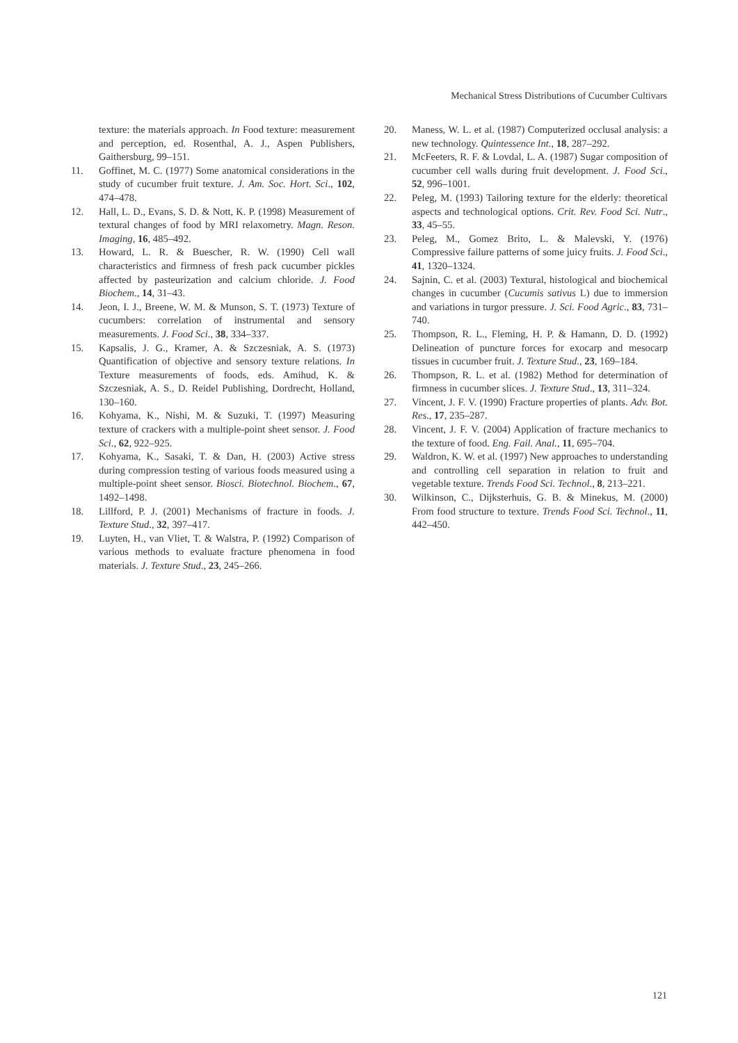Mechanical Stress Distributions of Cucumber Cultivars
texture: the materials approach. In Food texture: measurement and perception, ed. Rosenthal, A. J., Aspen Publishers, Gaithersburg, 99–151.
11. Goffinet, M. C. (1977) Some anatomical considerations in the study of cucumber fruit texture. J. Am. Soc. Hort. Sci., 102, 474–478.
12. Hall, L. D., Evans, S. D. & Nott, K. P. (1998) Measurement of textural changes of food by MRI relaxometry. Magn. Reson. Imaging, 16, 485–492.
13. Howard, L. R. & Buescher, R. W. (1990) Cell wall characteristics and firmness of fresh pack cucumber pickles affected by pasteurization and calcium chloride. J. Food Biochem., 14, 31–43.
14. Jeon, I. J., Breene, W. M. & Munson, S. T. (1973) Texture of cucumbers: correlation of instrumental and sensory measurements. J. Food Sci., 38, 334–337.
15. Kapsalis, J. G., Kramer, A. & Szczesniak, A. S. (1973) Quantification of objective and sensory texture relations. In Texture measurements of foods, eds. Amihud, K. & Szczesniak, A. S., D. Reidel Publishing, Dordrecht, Holland, 130–160.
16. Kohyama, K., Nishi, M. & Suzuki, T. (1997) Measuring texture of crackers with a multiple-point sheet sensor. J. Food Sci., 62, 922–925.
17. Kohyama, K., Sasaki, T. & Dan, H. (2003) Active stress during compression testing of various foods measured using a multiple-point sheet sensor. Biosci. Biotechnol. Biochem., 67, 1492–1498.
18. Lillford, P. J. (2001) Mechanisms of fracture in foods. J. Texture Stud., 32, 397–417.
19. Luyten, H., van Vliet, T. & Walstra, P. (1992) Comparison of various methods to evaluate fracture phenomena in food materials. J. Texture Stud., 23, 245–266.
20. Maness, W. L. et al. (1987) Computerized occlusal analysis: a new technology. Quintessence Int., 18, 287–292.
21. McFeeters, R. F. & Lovdal, L. A. (1987) Sugar composition of cucumber cell walls during fruit development. J. Food Sci., 52, 996–1001.
22. Peleg, M. (1993) Tailoring texture for the elderly: theoretical aspects and technological options. Crit. Rev. Food Sci. Nutr., 33, 45–55.
23. Peleg, M., Gomez Brito, L. & Malevski, Y. (1976) Compressive failure patterns of some juicy fruits. J. Food Sci., 41, 1320–1324.
24. Sajnin, C. et al. (2003) Textural, histological and biochemical changes in cucumber (Cucumis sativus L) due to immersion and variations in turgor pressure. J. Sci. Food Agric., 83, 731–740.
25. Thompson, R. L., Fleming, H. P. & Hamann, D. D. (1992) Delineation of puncture forces for exocarp and mesocarp tissues in cucumber fruit. J. Texture Stud., 23, 169–184.
26. Thompson, R. L. et al. (1982) Method for determination of firmness in cucumber slices. J. Texture Stud., 13, 311–324.
27. Vincent, J. F. V. (1990) Fracture properties of plants. Adv. Bot. Res., 17, 235–287.
28. Vincent, J. F. V. (2004) Application of fracture mechanics to the texture of food. Eng. Fail. Anal., 11, 695–704.
29. Waldron, K. W. et al. (1997) New approaches to understanding and controlling cell separation in relation to fruit and vegetable texture. Trends Food Sci. Technol., 8, 213–221.
30. Wilkinson, C., Dijksterhuis, G. B. & Minekus, M. (2000) From food structure to texture. Trends Food Sci. Technol., 11, 442–450.
121